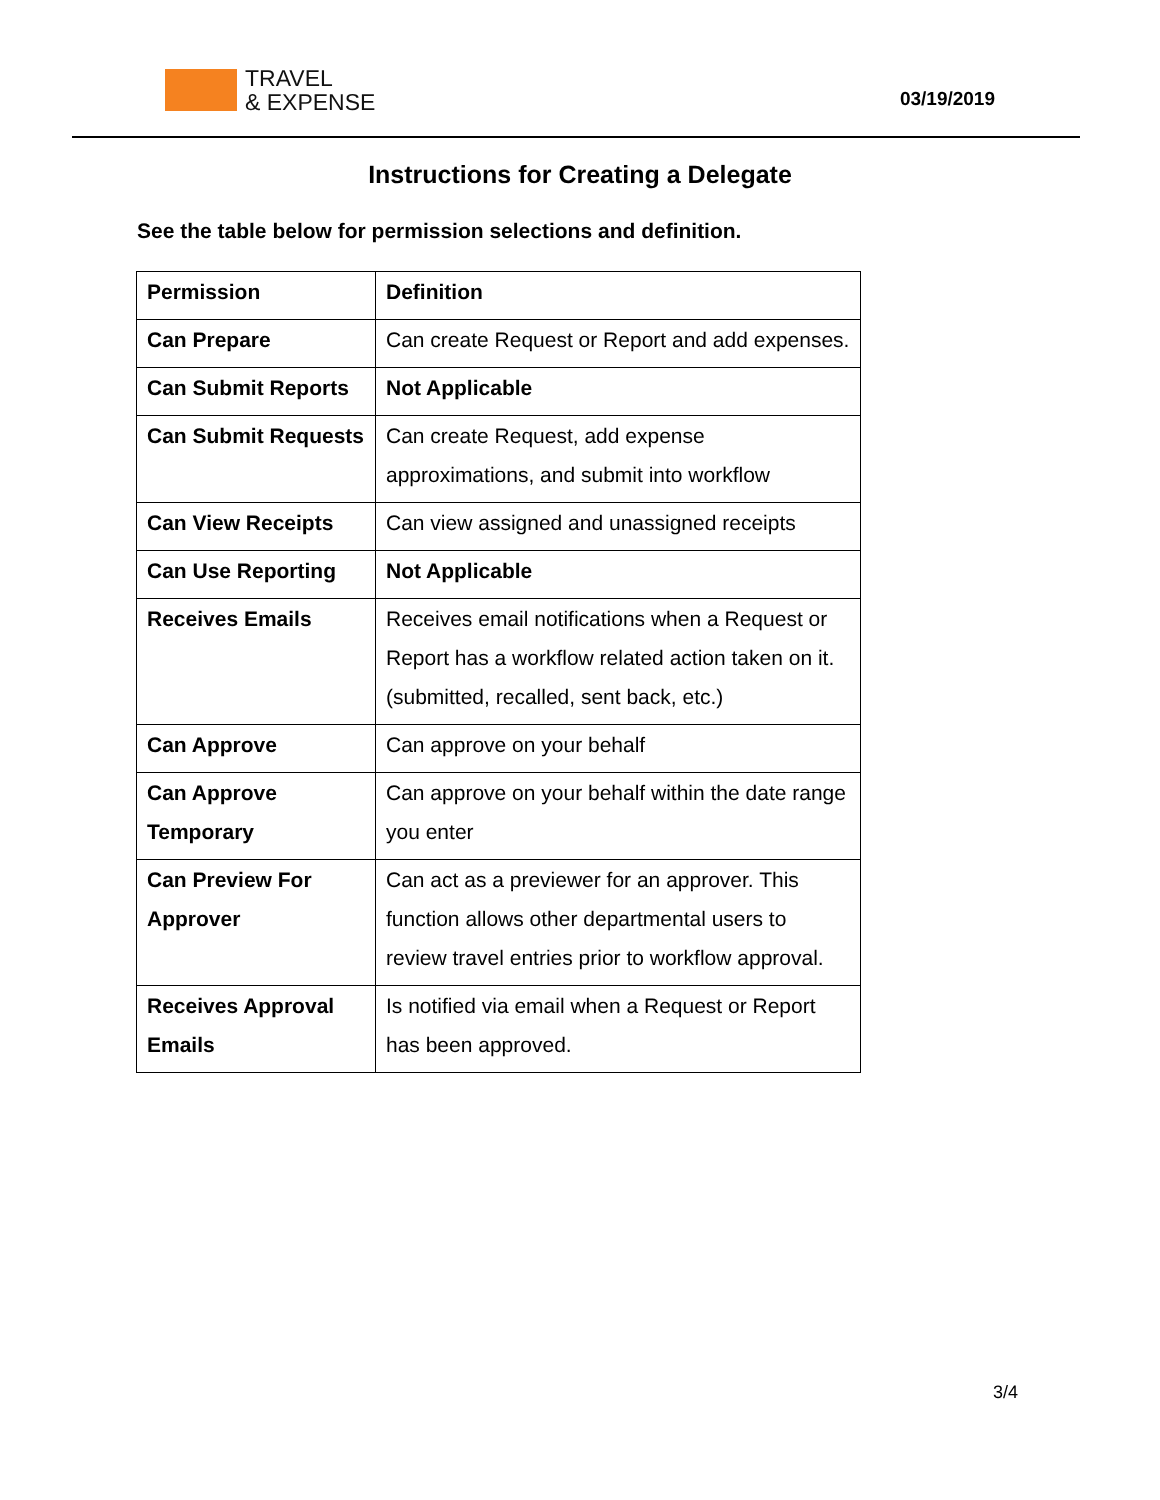TRAVEL
& EXPENSE
03/19/2019
Instructions for Creating a Delegate
See the table below for permission selections and definition.
| Permission | Definition |
| --- | --- |
| Can Prepare | Can create Request or Report and add expenses. |
| Can Submit Reports | Not Applicable |
| Can Submit Requests | Can create Request, add expense approximations, and submit into workflow |
| Can View Receipts | Can view assigned and unassigned receipts |
| Can Use Reporting | Not Applicable |
| Receives Emails | Receives email notifications when a Request or Report has a workflow related action taken on it. (submitted, recalled, sent back, etc.) |
| Can Approve | Can approve on your behalf |
| Can Approve Temporary | Can approve on your behalf within the date range you enter |
| Can Preview For Approver | Can act as a previewer for an approver. This function allows other departmental users to review travel entries prior to workflow approval. |
| Receives Approval Emails | Is notified via email when a Request or Report has been approved. |
3/4